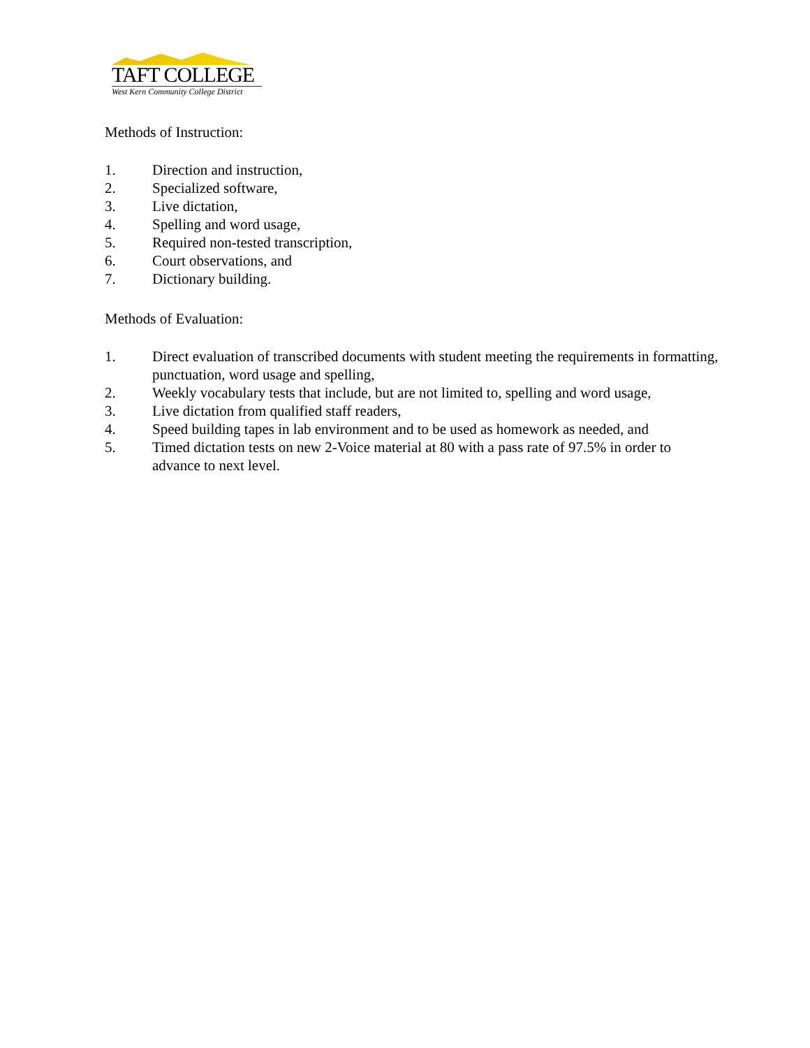TAFT COLLEGE
West Kern Community College District
Methods of Instruction:
1. Direction and instruction,
2. Specialized software,
3. Live dictation,
4. Spelling and word usage,
5. Required non-tested transcription,
6. Court observations, and
7. Dictionary building.
Methods of Evaluation:
1. Direct evaluation of transcribed documents with student meeting the requirements in formatting, punctuation, word usage and spelling,
2. Weekly vocabulary tests that include, but are not limited to, spelling and word usage,
3. Live dictation from qualified staff readers,
4. Speed building tapes in lab environment and to be used as homework as needed, and
5. Timed dictation tests on new 2-Voice material at 80 with a pass rate of 97.5% in order to advance to next level.